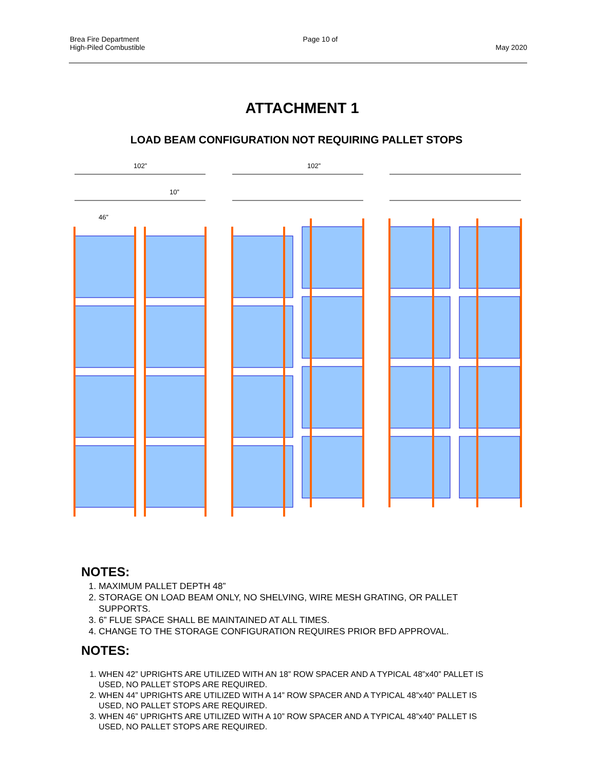Brea Fire Department
High-Piled Combustible
Page 10 of
May 2020
ATTACHMENT 1
LOAD BEAM CONFIGURATION NOT REQUIRING PALLET STOPS
102”
10”
102”
46”
NOTES:
1. MAXIMUM PALLET DEPTH 48”
2. STORAGE ON LOAD BEAM ONLY, NO SHELVING, WIRE MESH GRATING, OR PALLET SUPPORTS.
3. 6” FLUE SPACE SHALL BE MAINTAINED AT ALL TIMES.
4. CHANGE TO THE STORAGE CONFIGURATION REQUIRES PRIOR BFD APPROVAL.
NOTES:
1. WHEN 42” UPRIGHTS ARE UTILIZED WITH AN 18” ROW SPACER AND A TYPICAL 48”x40” PALLET IS USED, NO PALLET STOPS ARE REQUIRED.
2. WHEN 44” UPRIGHTS ARE UTILIZED WITH A 14” ROW SPACER AND A TYPICAL 48”x40” PALLET IS USED, NO PALLET STOPS ARE REQUIRED.
3. WHEN 46” UPRIGHTS ARE UTILIZED WITH A 10” ROW SPACER AND A TYPICAL 48”x40” PALLET IS USED, NO PALLET STOPS ARE REQUIRED.